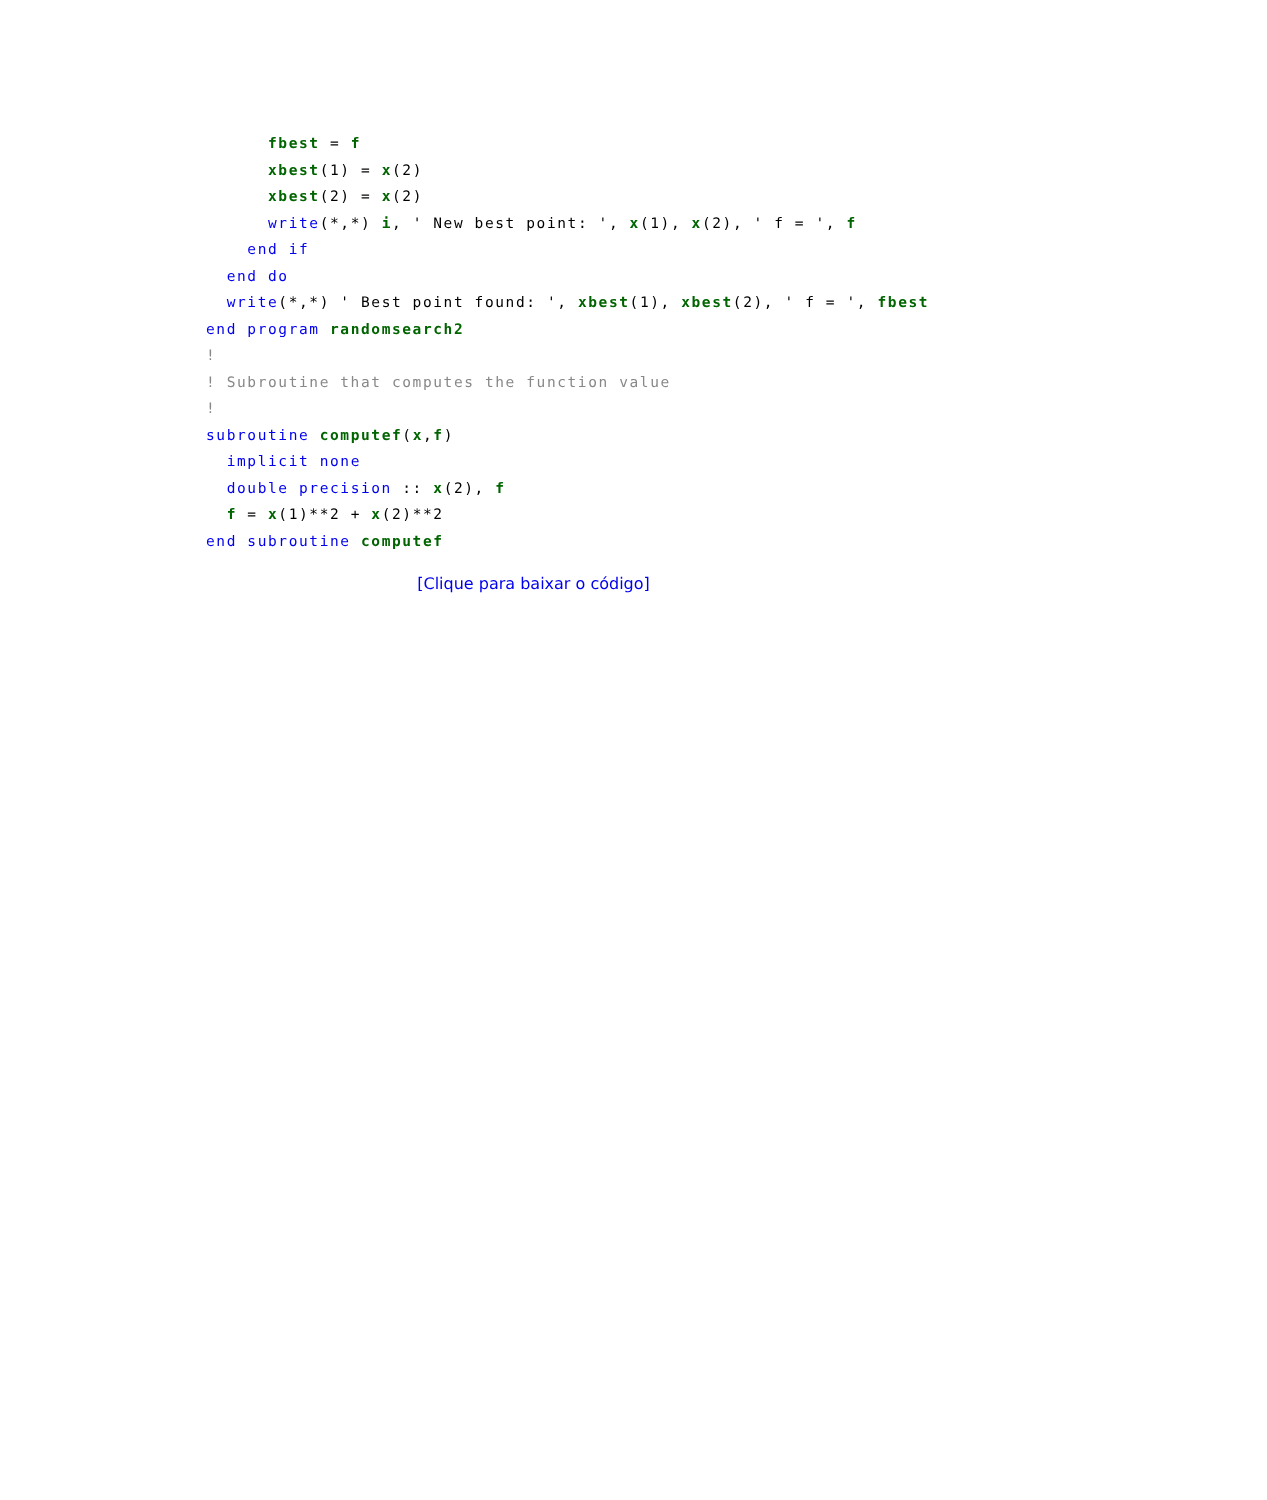fbest = f
      xbest(1) = x(2)
      xbest(2) = x(2)
      write(*,*) i, ' New best point: ', x(1), x(2), ' f = ', f
    end if
  end do
  write(*,*) ' Best point found: ', xbest(1), xbest(2), ' f = ', fbest
end program randomsearch2
!
! Subroutine that computes the function value
!
subroutine computef(x,f)
  implicit none
  double precision :: x(2), f
  f = x(1)**2 + x(2)**2
end subroutine computef
[Clique para baixar o código]